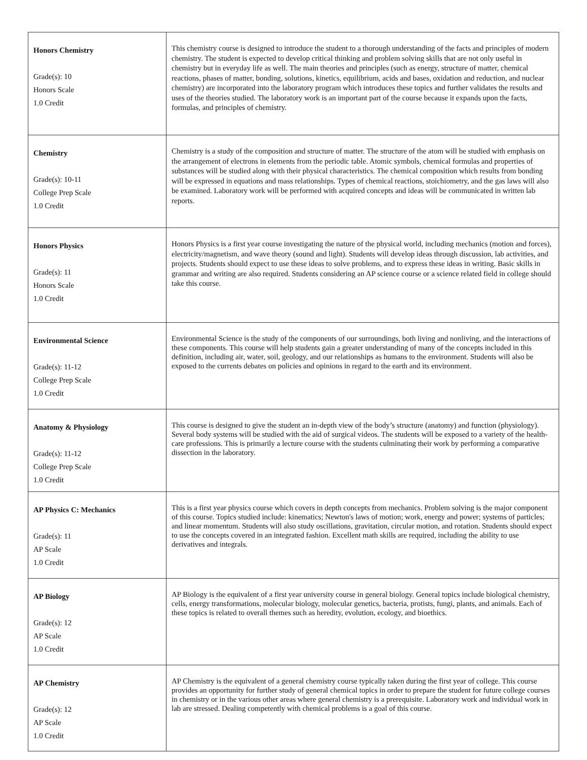| Honors Chemistry Grade(s): 10 Honors Scale 1.0 Credit | This chemistry course is designed to introduce the student to a thorough understanding of the facts and principles of modern chemistry. The student is expected to develop critical thinking and problem solving skills that are not only useful in chemistry but in everyday life as well. The main theories and principles (such as energy, structure of matter, chemical reactions, phases of matter, bonding, solutions, kinetics, equilibrium, acids and bases, oxidation and reduction, and nuclear chemistry) are incorporated into the laboratory program which introduces these topics and further validates the results and uses of the theories studied. The laboratory work is an important part of the course because it expands upon the facts, formulas, and principles of chemistry. |
| Chemistry Grade(s): 10-11 College Prep Scale 1.0 Credit | Chemistry is a study of the composition and structure of matter. The structure of the atom will be studied with emphasis on the arrangement of electrons in elements from the periodic table. Atomic symbols, chemical formulas and properties of substances will be studied along with their physical characteristics. The chemical composition which results from bonding will be expressed in equations and mass relationships. Types of chemical reactions, stoichiometry, and the gas laws will also be examined. Laboratory work will be performed with acquired concepts and ideas will be communicated in written lab reports. |
| Honors Physics Grade(s): 11 Honors Scale 1.0 Credit | Honors Physics is a first year course investigating the nature of the physical world, including mechanics (motion and forces), electricity/magnetism, and wave theory (sound and light). Students will develop ideas through discussion, lab activities, and projects. Students should expect to use these ideas to solve problems, and to express these ideas in writing. Basic skills in grammar and writing are also required. Students considering an AP science course or a science related field in college should take this course. |
| Environmental Science Grade(s): 11-12 College Prep Scale 1.0 Credit | Environmental Science is the study of the components of our surroundings, both living and nonliving, and the interactions of these components. This course will help students gain a greater understanding of many of the concepts included in this definition, including air, water, soil, geology, and our relationships as humans to the environment. Students will also be exposed to the currents debates on policies and opinions in regard to the earth and its environment. |
| Anatomy & Physiology Grade(s): 11-12 College Prep Scale 1.0 Credit | This course is designed to give the student an in-depth view of the body’s structure (anatomy) and function (physiology). Several body systems will be studied with the aid of surgical videos. The students will be exposed to a variety of the health-care professions. This is primarily a lecture course with the students culminating their work by performing a comparative dissection in the laboratory. |
| AP Physics C: Mechanics Grade(s): 11 AP Scale 1.0 Credit | This is a first year physics course which covers in depth concepts from mechanics. Problem solving is the major component of this course. Topics studied include: kinematics; Newton's laws of motion; work, energy and power; systems of particles; and linear momentum. Students will also study oscillations, gravitation, circular motion, and rotation. Students should expect to use the concepts covered in an integrated fashion. Excellent math skills are required, including the ability to use derivatives and integrals. |
| AP Biology Grade(s): 12 AP Scale 1.0 Credit | AP Biology is the equivalent of a first year university course in general biology. General topics include biological chemistry, cells, energy transformations, molecular biology, molecular genetics, bacteria, protists, fungi, plants, and animals. Each of these topics is related to overall themes such as heredity, evolution, ecology, and bioethics. |
| AP Chemistry Grade(s): 12 AP Scale 1.0 Credit | AP Chemistry is the equivalent of a general chemistry course typically taken during the first year of college. This course provides an opportunity for further study of general chemical topics in order to prepare the student for future college courses in chemistry or in the various other areas where general chemistry is a prerequisite. Laboratory work and individual work in lab are stressed. Dealing competently with chemical problems is a goal of this course. |